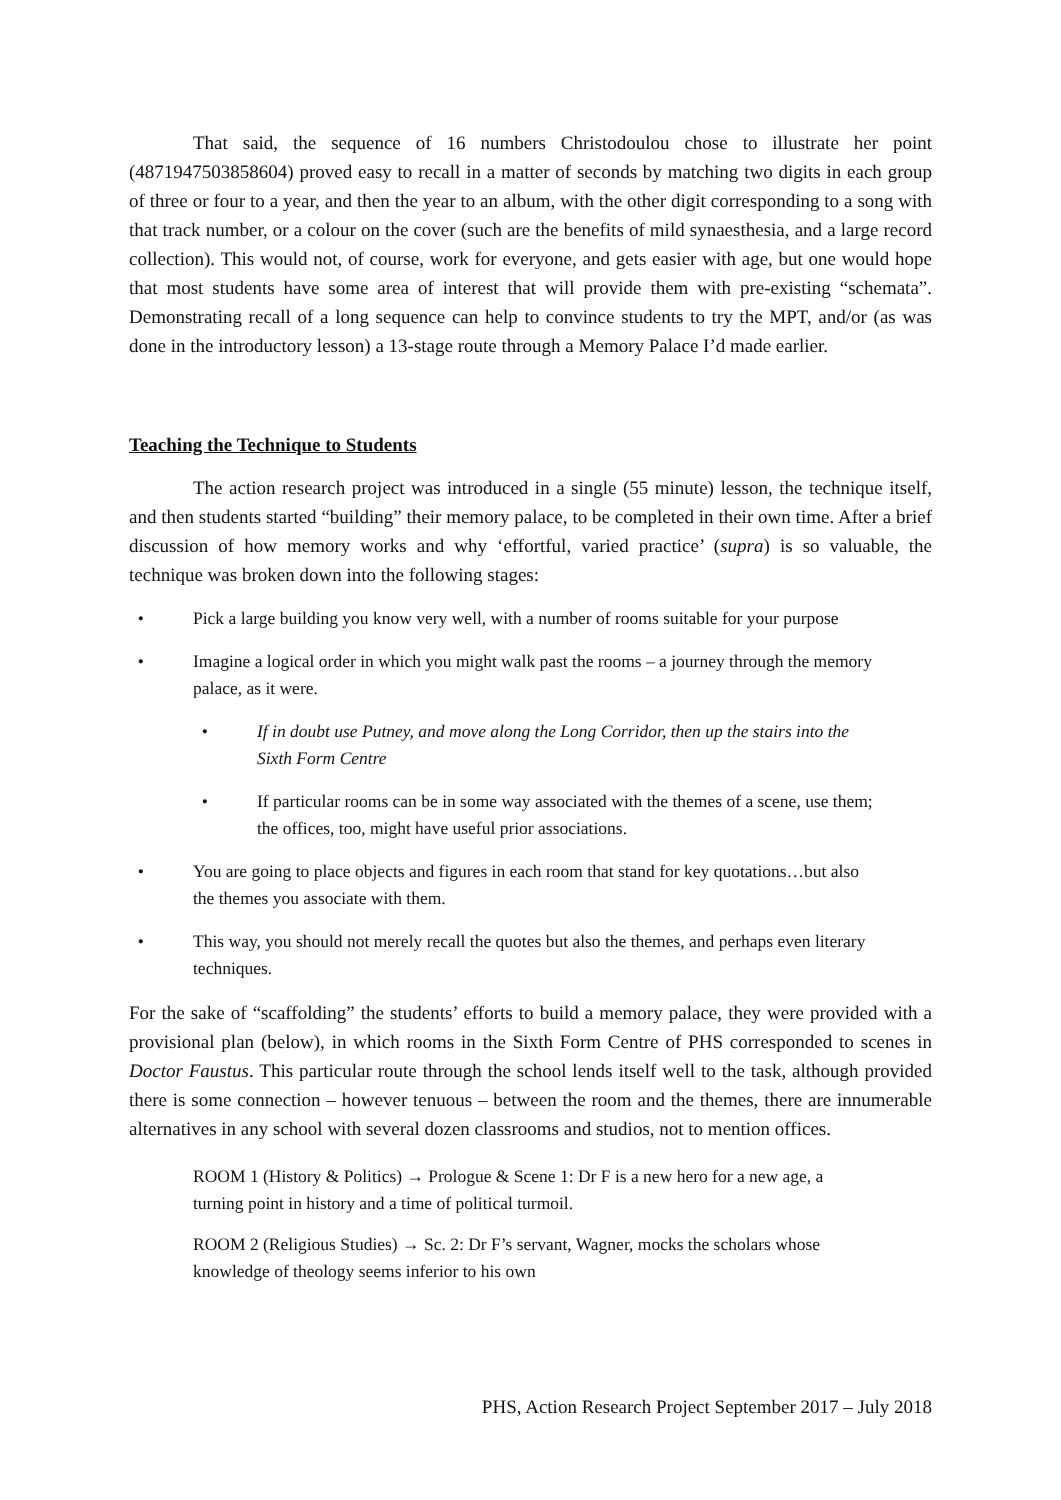That said, the sequence of 16 numbers Christodoulou chose to illustrate her point (4871947503858604) proved easy to recall in a matter of seconds by matching two digits in each group of three or four to a year, and then the year to an album, with the other digit corresponding to a song with that track number, or a colour on the cover (such are the benefits of mild synaesthesia, and a large record collection). This would not, of course, work for everyone, and gets easier with age, but one would hope that most students have some area of interest that will provide them with pre-existing “schemata”. Demonstrating recall of a long sequence can help to convince students to try the MPT, and/or (as was done in the introductory lesson) a 13-stage route through a Memory Palace I’d made earlier.
Teaching the Technique to Students
The action research project was introduced in a single (55 minute) lesson, the technique itself, and then students started “building” their memory palace, to be completed in their own time. After a brief discussion of how memory works and why ‘effortful, varied practice’ (supra) is so valuable, the technique was broken down into the following stages:
• Pick a large building you know very well, with a number of rooms suitable for your purpose
• Imagine a logical order in which you might walk past the rooms – a journey through the memory palace, as it were.
• If in doubt use Putney, and move along the Long Corridor, then up the stairs into the Sixth Form Centre
• If particular rooms can be in some way associated with the themes of a scene, use them; the offices, too, might have useful prior associations.
• You are going to place objects and figures in each room that stand for key quotations…but also the themes you associate with them.
• This way, you should not merely recall the quotes but also the themes, and perhaps even literary techniques.
For the sake of “scaffolding” the students’ efforts to build a memory palace, they were provided with a provisional plan (below), in which rooms in the Sixth Form Centre of PHS corresponded to scenes in Doctor Faustus. This particular route through the school lends itself well to the task, although provided there is some connection – however tenuous – between the room and the themes, there are innumerable alternatives in any school with several dozen classrooms and studios, not to mention offices.
ROOM 1 (History & Politics) → Prologue & Scene 1: Dr F is a new hero for a new age, a turning point in history and a time of political turmoil.
ROOM 2 (Religious Studies) → Sc. 2: Dr F’s servant, Wagner, mocks the scholars whose knowledge of theology seems inferior to his own
PHS, Action Research Project September 2017 – July 2018